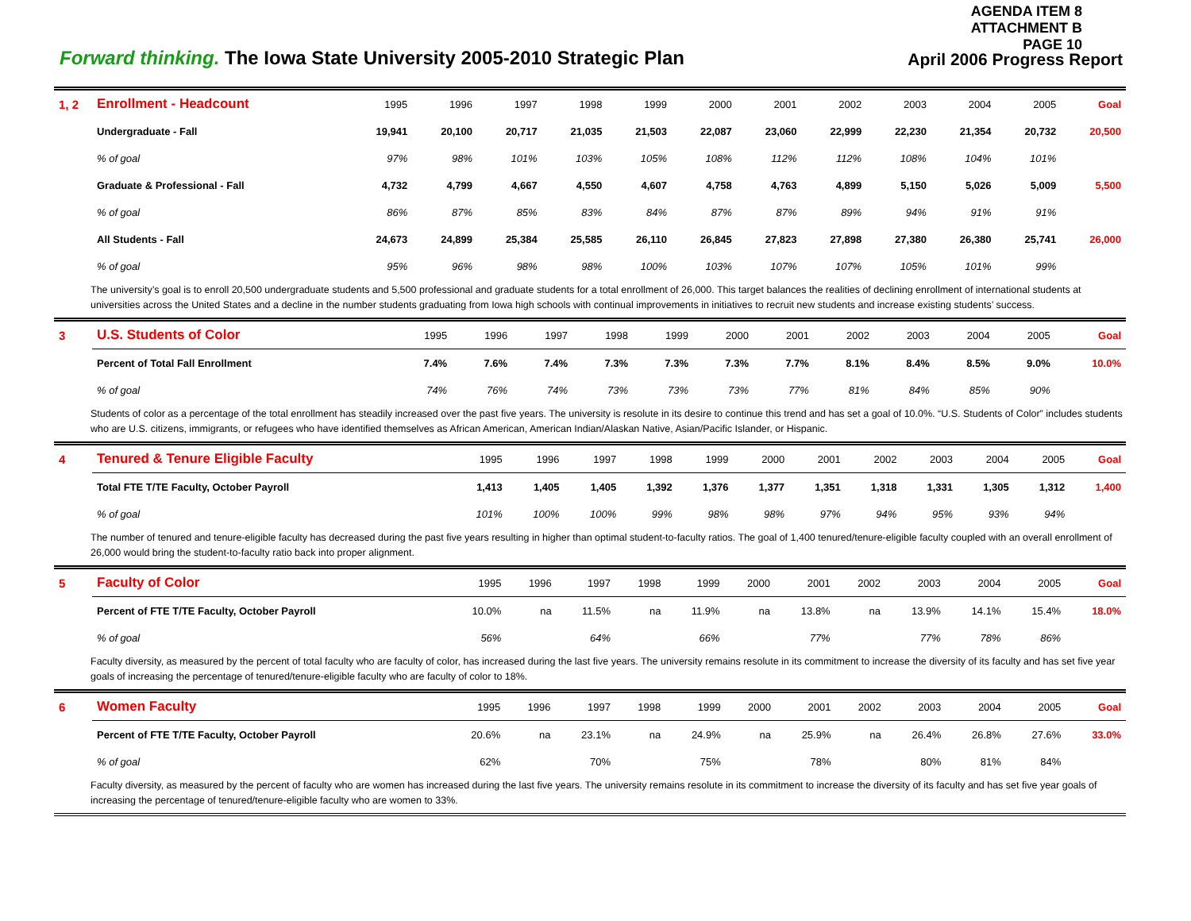AGENDA ITEM 8
ATTACHMENT B
PAGE 10
Forward thinking. The Iowa State University 2005-2010 Strategic Plan
April 2006 Progress Report
| 1, 2 | Enrollment - Headcount | 1995 | 1996 | 1997 | 1998 | 1999 | 2000 | 2001 | 2002 | 2003 | 2004 | 2005 | Goal |
| | Undergraduate - Fall | 19,941 | 20,100 | 20,717 | 21,035 | 21,503 | 22,087 | 23,060 | 22,999 | 22,230 | 21,354 | 20,732 | 20,500 |
| | % of goal | 97% | 98% | 101% | 103% | 105% | 108% | 112% | 112% | 108% | 104% | 101% | |
| | Graduate & Professional - Fall | 4,732 | 4,799 | 4,667 | 4,550 | 4,607 | 4,758 | 4,763 | 4,899 | 5,150 | 5,026 | 5,009 | 5,500 |
| | % of goal | 86% | 87% | 85% | 83% | 84% | 87% | 87% | 89% | 94% | 91% | 91% | |
| | All Students - Fall | 24,673 | 24,899 | 25,384 | 25,585 | 26,110 | 26,845 | 27,823 | 27,898 | 27,380 | 26,380 | 25,741 | 26,000 |
| | % of goal | 95% | 96% | 98% | 98% | 100% | 103% | 107% | 107% | 105% | 101% | 99% | |
The university’s goal is to enroll 20,500 undergraduate students and 5,500 professional and graduate students for a total enrollment of 26,000. This target balances the realities of declining enrollment of international students at universities across the United States and a decline in the number students graduating from Iowa high schools with continual improvements in initiatives to recruit new students and increase existing students’ success.
| 3 | U.S. Students of Color | 1995 | 1996 | 1997 | 1998 | 1999 | 2000 | 2001 | 2002 | 2003 | 2004 | 2005 | Goal |
| | Percent of Total Fall Enrollment | 7.4% | 7.6% | 7.4% | 7.3% | 7.3% | 7.3% | 7.7% | 8.1% | 8.4% | 8.5% | 9.0% | 10.0% |
| | % of goal | 74% | 76% | 74% | 73% | 73% | 73% | 77% | 81% | 84% | 85% | 90% | |
Students of color as a percentage of the total enrollment has steadily increased over the past five years. The university is resolute in its desire to continue this trend and has set a goal of 10.0%. “U.S. Students of Color” includes students who are U.S. citizens, immigrants, or refugees who have identified themselves as African American, American Indian/Alaskan Native, Asian/Pacific Islander, or Hispanic.
| 4 | Tenured & Tenure Eligible Faculty | 1995 | 1996 | 1997 | 1998 | 1999 | 2000 | 2001 | 2002 | 2003 | 2004 | 2005 | Goal |
| | Total FTE T/TE Faculty, October Payroll | 1,413 | 1,405 | 1,405 | 1,392 | 1,376 | 1,377 | 1,351 | 1,318 | 1,331 | 1,305 | 1,312 | 1,400 |
| | % of goal | 101% | 100% | 100% | 99% | 98% | 98% | 97% | 94% | 95% | 93% | 94% | |
The number of tenured and tenure-eligible faculty has decreased during the past five years resulting in higher than optimal student-to-faculty ratios. The goal of 1,400 tenured/tenure-eligible faculty coupled with an overall enrollment of 26,000 would bring the student-to-faculty ratio back into proper alignment.
| 5 | Faculty of Color | 1995 | 1996 | 1997 | 1998 | 1999 | 2000 | 2001 | 2002 | 2003 | 2004 | 2005 | Goal |
| | Percent of FTE T/TE Faculty, October Payroll | 10.0% | na | 11.5% | na | 11.9% | na | 13.8% | na | 13.9% | 14.1% | 15.4% | 18.0% |
| | % of goal | 56% | | 64% | | 66% | | 77% | | 77% | 78% | 86% | |
Faculty diversity, as measured by the percent of total faculty who are faculty of color, has increased during the last five years. The university remains resolute in its commitment to increase the diversity of its faculty and has set five year goals of increasing the percentage of tenured/tenure-eligible faculty who are faculty of color to 18%.
| 6 | Women Faculty | 1995 | 1996 | 1997 | 1998 | 1999 | 2000 | 2001 | 2002 | 2003 | 2004 | 2005 | Goal |
| | Percent of FTE T/TE Faculty, October Payroll | 20.6% | na | 23.1% | na | 24.9% | na | 25.9% | na | 26.4% | 26.8% | 27.6% | 33.0% |
| | % of goal | 62% | | 70% | | 75% | | 78% | | 80% | 81% | 84% | |
Faculty diversity, as measured by the percent of faculty who are women has increased during the last five years. The university remains resolute in its commitment to increase the diversity of its faculty and has set five year goals of increasing the percentage of tenured/tenure-eligible faculty who are women to 33%.